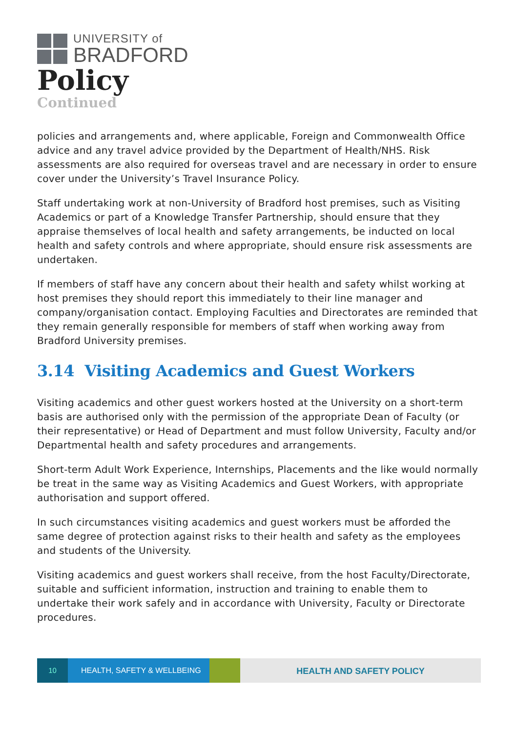UNIVERSITY of
BRADFORD
Policy
Continued
policies and arrangements and, where applicable, Foreign and Commonwealth Office advice and any travel advice provided by the Department of Health/NHS. Risk assessments are also required for overseas travel and are necessary in order to ensure cover under the University’s Travel Insurance Policy.
Staff undertaking work at non-University of Bradford host premises, such as Visiting Academics or part of a Knowledge Transfer Partnership, should ensure that they appraise themselves of local health and safety arrangements, be inducted on local health and safety controls and where appropriate, should ensure risk assessments are undertaken.
If members of staff have any concern about their health and safety whilst working at host premises they should report this immediately to their line manager and company/organisation contact. Employing Faculties and Directorates are reminded that they remain generally responsible for members of staff when working away from Bradford University premises.
3.14 Visiting Academics and Guest Workers
Visiting academics and other guest workers hosted at the University on a short-term basis are authorised only with the permission of the appropriate Dean of Faculty (or their representative) or Head of Department and must follow University, Faculty and/or Departmental health and safety procedures and arrangements.
Short-term Adult Work Experience, Internships, Placements and the like would normally be treat in the same way as Visiting Academics and Guest Workers, with appropriate authorisation and support offered.
In such circumstances visiting academics and guest workers must be afforded the same degree of protection against risks to their health and safety as the employees and students of the University.
Visiting academics and guest workers shall receive, from the host Faculty/Directorate, suitable and sufficient information, instruction and training to enable them to undertake their work safely and in accordance with University, Faculty or Directorate procedures.
10 HEALTH, SAFETY & WELLBEING
HEALTH AND SAFETY POLICY